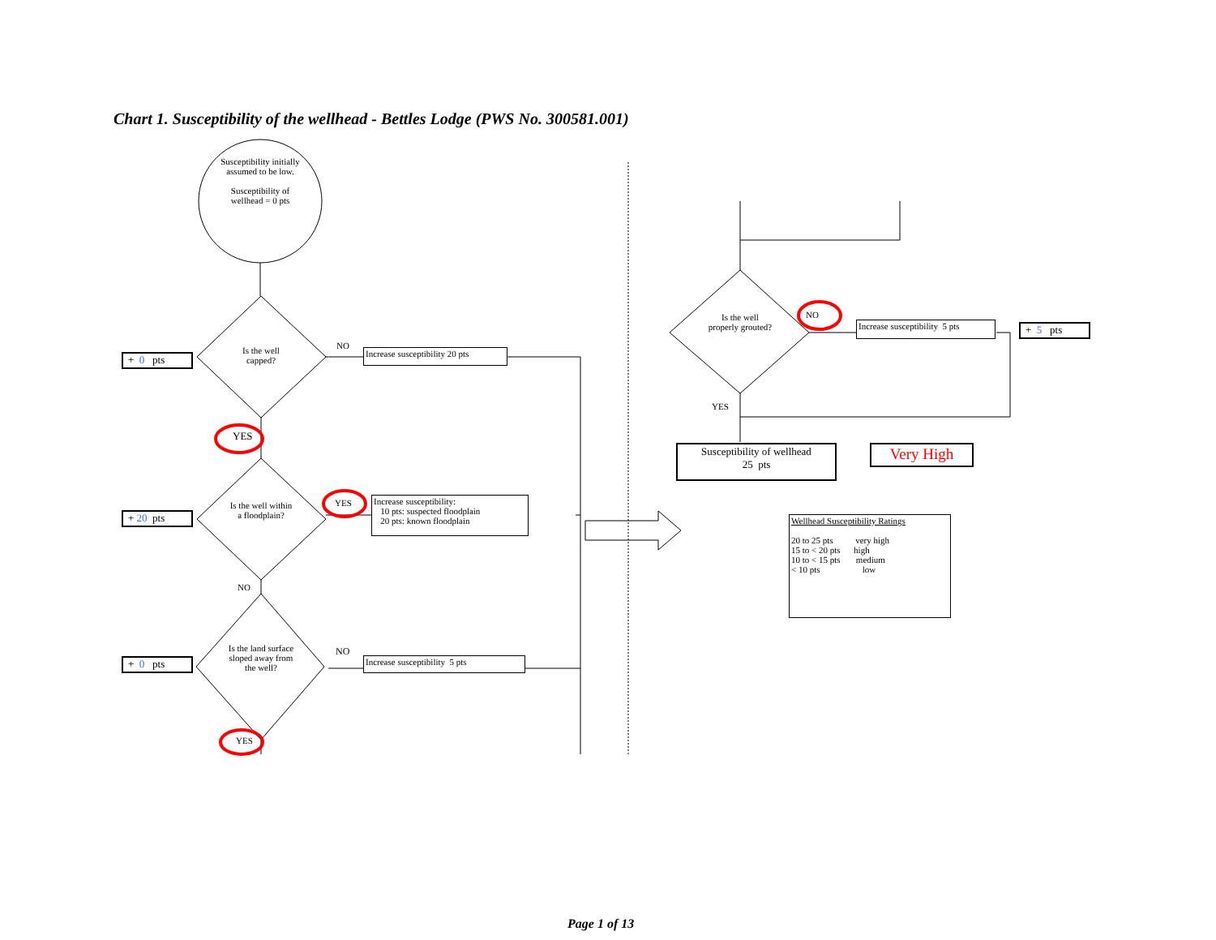Chart 1. Susceptibility of the wellhead - Bettles Lodge (PWS No. 300581.001)
Susceptibility initially assumed to be low.
Susceptibility of wellhead = 0 pts
Is the well capped?
Is the well within a floodplain?
Is the land surface sloped away from the well?
Is the well properly grouted?
NO
YES
YES
NO
NO
YES
NO
YES
+ 0 pts
+ 20 pts
+ 0 pts
+ 5 pts
Increase susceptibility 20 pts
Increase susceptibility:
10 pts: suspected floodplain
20 pts: known floodplain
Increase susceptibility 5 pts
Increase susceptibility 5 pts
Susceptibility of wellhead
25 pts
Very High
Wellhead Susceptibility Ratings
20 to 25 pts very high
15 to < 20 pts high
10 to < 15 pts medium
< 10 pts low
Page 1 of 13